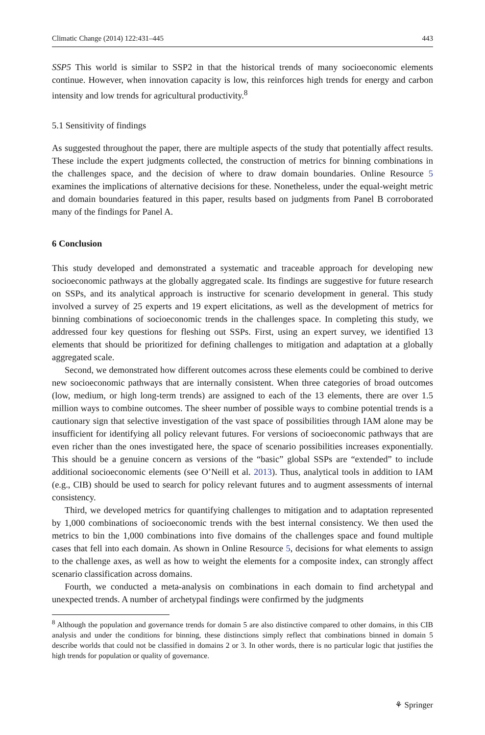Climatic Change (2014) 122:431–445 443
SSP5 This world is similar to SSP2 in that the historical trends of many socioeconomic elements continue. However, when innovation capacity is low, this reinforces high trends for energy and carbon intensity and low trends for agricultural productivity.<sup>8</sup>
5.1 Sensitivity of findings
As suggested throughout the paper, there are multiple aspects of the study that potentially affect results. These include the expert judgments collected, the construction of metrics for binning combinations in the challenges space, and the decision of where to draw domain boundaries. Online Resource 5 examines the implications of alternative decisions for these. Nonetheless, under the equal-weight metric and domain boundaries featured in this paper, results based on judgments from Panel B corroborated many of the findings for Panel A.
6 Conclusion
This study developed and demonstrated a systematic and traceable approach for developing new socioeconomic pathways at the globally aggregated scale. Its findings are suggestive for future research on SSPs, and its analytical approach is instructive for scenario development in general. This study involved a survey of 25 experts and 19 expert elicitations, as well as the development of metrics for binning combinations of socioeconomic trends in the challenges space. In completing this study, we addressed four key questions for fleshing out SSPs. First, using an expert survey, we identified 13 elements that should be prioritized for defining challenges to mitigation and adaptation at a globally aggregated scale.
Second, we demonstrated how different outcomes across these elements could be combined to derive new socioeconomic pathways that are internally consistent. When three categories of broad outcomes (low, medium, or high long-term trends) are assigned to each of the 13 elements, there are over 1.5 million ways to combine outcomes. The sheer number of possible ways to combine potential trends is a cautionary sign that selective investigation of the vast space of possibilities through IAM alone may be insufficient for identifying all policy relevant futures. For versions of socioeconomic pathways that are even richer than the ones investigated here, the space of scenario possibilities increases exponentially. This should be a genuine concern as versions of the “basic” global SSPs are “extended” to include additional socioeconomic elements (see O’Neill et al. 2013). Thus, analytical tools in addition to IAM (e.g., CIB) should be used to search for policy relevant futures and to augment assessments of internal consistency.
Third, we developed metrics for quantifying challenges to mitigation and to adaptation represented by 1,000 combinations of socioeconomic trends with the best internal consistency. We then used the metrics to bin the 1,000 combinations into five domains of the challenges space and found multiple cases that fell into each domain. As shown in Online Resource 5, decisions for what elements to assign to the challenge axes, as well as how to weight the elements for a composite index, can strongly affect scenario classification across domains.
Fourth, we conducted a meta-analysis on combinations in each domain to find archetypal and unexpected trends. A number of archetypal findings were confirmed by the judgments
<sup>8</sup> Although the population and governance trends for domain 5 are also distinctive compared to other domains, in this CIB analysis and under the conditions for binning, these distinctions simply reflect that combinations binned in domain 5 describe worlds that could not be classified in domains 2 or 3. In other words, there is no particular logic that justifies the high trends for population or quality of governance.
⚘ Springer